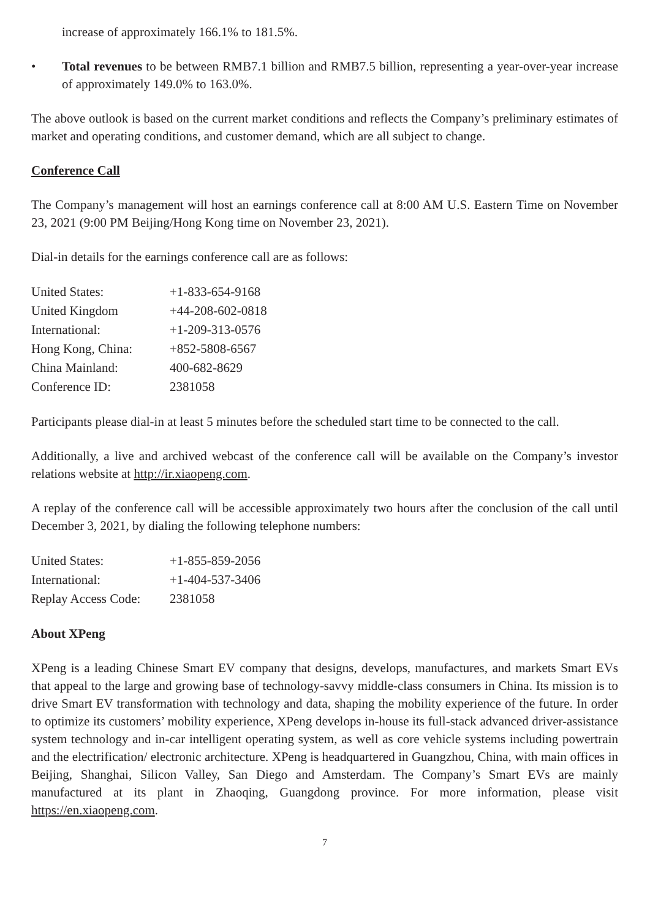increase of approximately 166.1% to 181.5%.
• Total revenues to be between RMB7.1 billion and RMB7.5 billion, representing a year-over-year increase of approximately 149.0% to 163.0%.
The above outlook is based on the current market conditions and reflects the Company’s preliminary estimates of market and operating conditions, and customer demand, which are all subject to change.
Conference Call
The Company’s management will host an earnings conference call at 8:00 AM U.S. Eastern Time on November 23, 2021 (9:00 PM Beijing/Hong Kong time on November 23, 2021).
Dial-in details for the earnings conference call are as follows:
| United States: | +1-833-654-9168 |
| United Kingdom | +44-208-602-0818 |
| International: | +1-209-313-0576 |
| Hong Kong, China: | +852-5808-6567 |
| China Mainland: | 400-682-8629 |
| Conference ID: | 2381058 |
Participants please dial-in at least 5 minutes before the scheduled start time to be connected to the call.
Additionally, a live and archived webcast of the conference call will be available on the Company’s investor relations website at http://ir.xiaopeng.com.
A replay of the conference call will be accessible approximately two hours after the conclusion of the call until December 3, 2021, by dialing the following telephone numbers:
| United States: | +1-855-859-2056 |
| International: | +1-404-537-3406 |
| Replay Access Code: | 2381058 |
About XPeng
XPeng is a leading Chinese Smart EV company that designs, develops, manufactures, and markets Smart EVs that appeal to the large and growing base of technology-savvy middle-class consumers in China. Its mission is to drive Smart EV transformation with technology and data, shaping the mobility experience of the future. In order to optimize its customers’ mobility experience, XPeng develops in-house its full-stack advanced driver-assistance system technology and in-car intelligent operating system, as well as core vehicle systems including powertrain and the electrification/ electronic architecture. XPeng is headquartered in Guangzhou, China, with main offices in Beijing, Shanghai, Silicon Valley, San Diego and Amsterdam. The Company’s Smart EVs are mainly manufactured at its plant in Zhaoqing, Guangdong province. For more information, please visit https://en.xiaopeng.com.
7